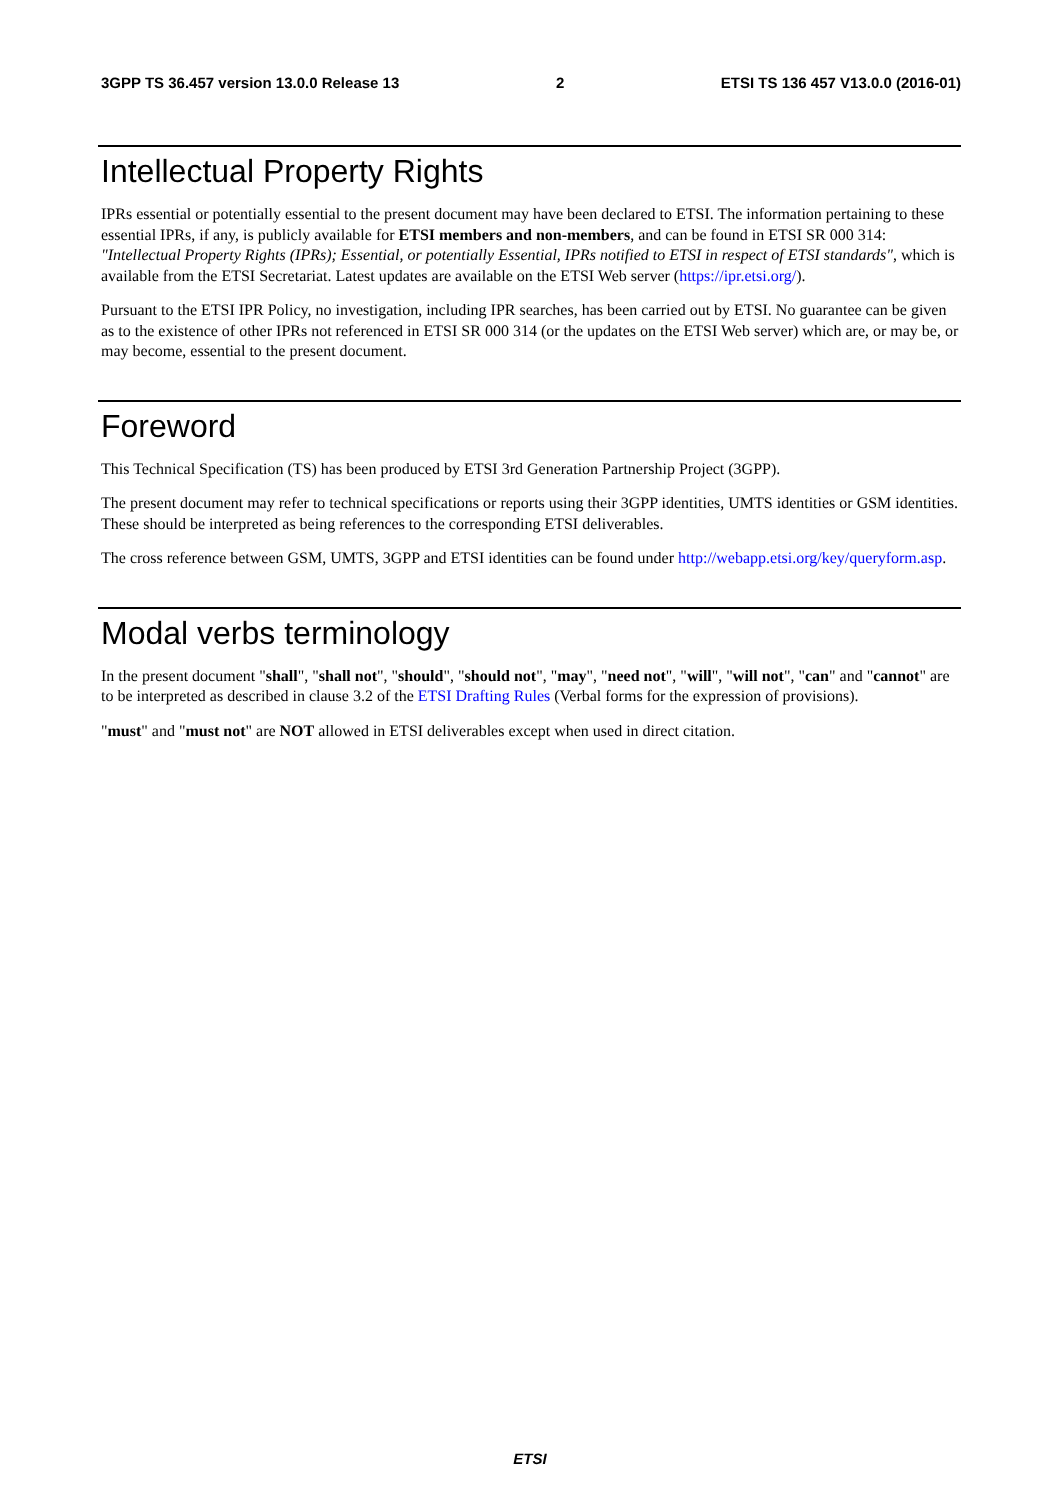3GPP TS 36.457 version 13.0.0 Release 13 2 ETSI TS 136 457 V13.0.0 (2016-01)
Intellectual Property Rights
IPRs essential or potentially essential to the present document may have been declared to ETSI. The information pertaining to these essential IPRs, if any, is publicly available for ETSI members and non-members, and can be found in ETSI SR 000 314: "Intellectual Property Rights (IPRs); Essential, or potentially Essential, IPRs notified to ETSI in respect of ETSI standards", which is available from the ETSI Secretariat. Latest updates are available on the ETSI Web server (https://ipr.etsi.org/).
Pursuant to the ETSI IPR Policy, no investigation, including IPR searches, has been carried out by ETSI. No guarantee can be given as to the existence of other IPRs not referenced in ETSI SR 000 314 (or the updates on the ETSI Web server) which are, or may be, or may become, essential to the present document.
Foreword
This Technical Specification (TS) has been produced by ETSI 3rd Generation Partnership Project (3GPP).
The present document may refer to technical specifications or reports using their 3GPP identities, UMTS identities or GSM identities. These should be interpreted as being references to the corresponding ETSI deliverables.
The cross reference between GSM, UMTS, 3GPP and ETSI identities can be found under http://webapp.etsi.org/key/queryform.asp.
Modal verbs terminology
In the present document "shall", "shall not", "should", "should not", "may", "need not", "will", "will not", "can" and "cannot" are to be interpreted as described in clause 3.2 of the ETSI Drafting Rules (Verbal forms for the expression of provisions).
"must" and "must not" are NOT allowed in ETSI deliverables except when used in direct citation.
ETSI